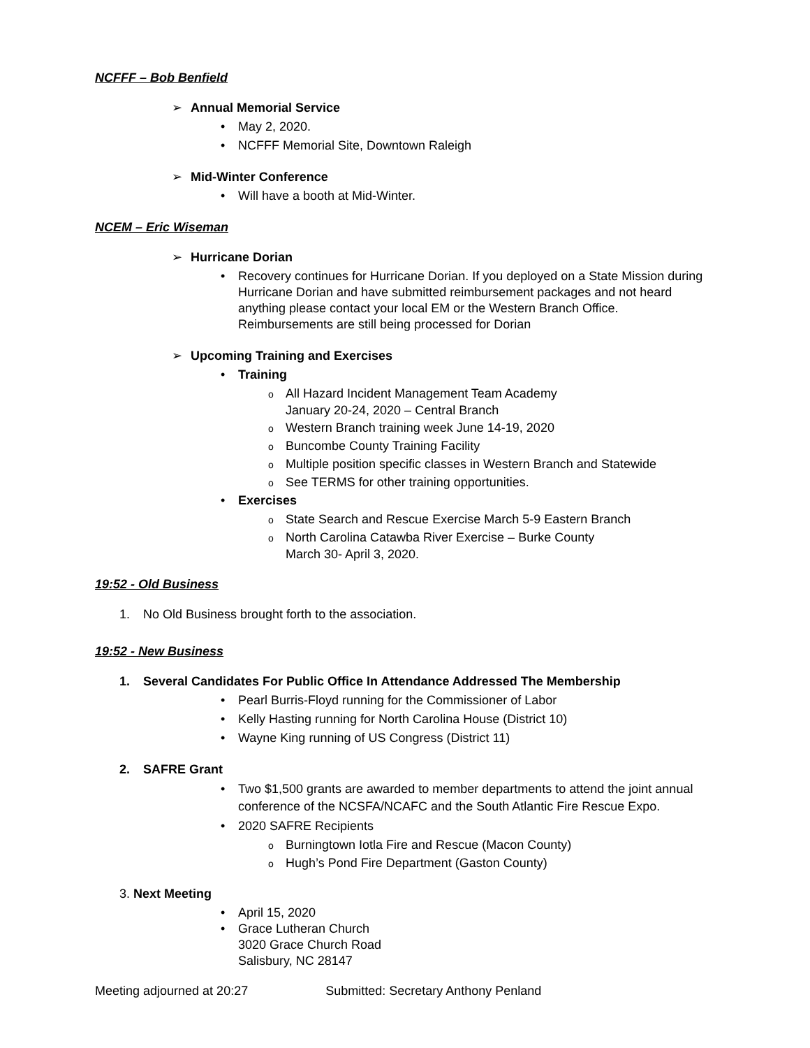NCFFF – Bob Benfield
➢ Annual Memorial Service
• May 2, 2020.
• NCFFF Memorial Site, Downtown Raleigh
➢ Mid-Winter Conference
• Will have a booth at Mid-Winter.
NCEM – Eric Wiseman
➢ Hurricane Dorian
• Recovery continues for Hurricane Dorian. If you deployed on a State Mission during Hurricane Dorian and have submitted reimbursement packages and not heard anything please contact your local EM or the Western Branch Office. Reimbursements are still being processed for Dorian
➢ Upcoming Training and Exercises
• Training
o All Hazard Incident Management Team Academy
January 20-24, 2020 – Central Branch
o Western Branch training week June 14-19, 2020
o Buncombe County Training Facility
o Multiple position specific classes in Western Branch and Statewide
o See TERMS for other training opportunities.
• Exercises
o State Search and Rescue Exercise March 5-9 Eastern Branch
o North Carolina Catawba River Exercise – Burke County
March 30- April 3, 2020.
19:52 - Old Business
1. No Old Business brought forth to the association.
19:52 - New Business
1. Several Candidates For Public Office In Attendance Addressed The Membership
• Pearl Burris-Floyd running for the Commissioner of Labor
• Kelly Hasting running for North Carolina House (District 10)
• Wayne King running of US Congress (District 11)
2. SAFRE Grant
• Two $1,500 grants are awarded to member departments to attend the joint annual conference of the NCSFA/NCAFC and the South Atlantic Fire Rescue Expo.
• 2020 SAFRE Recipients
o Burningtown Iotla Fire and Rescue (Macon County)
o Hugh’s Pond Fire Department (Gaston County)
3. Next Meeting
• April 15, 2020
• Grace Lutheran Church
3020 Grace Church Road
Salisbury, NC 28147
Meeting adjourned at 20:27 Submitted: Secretary Anthony Penland